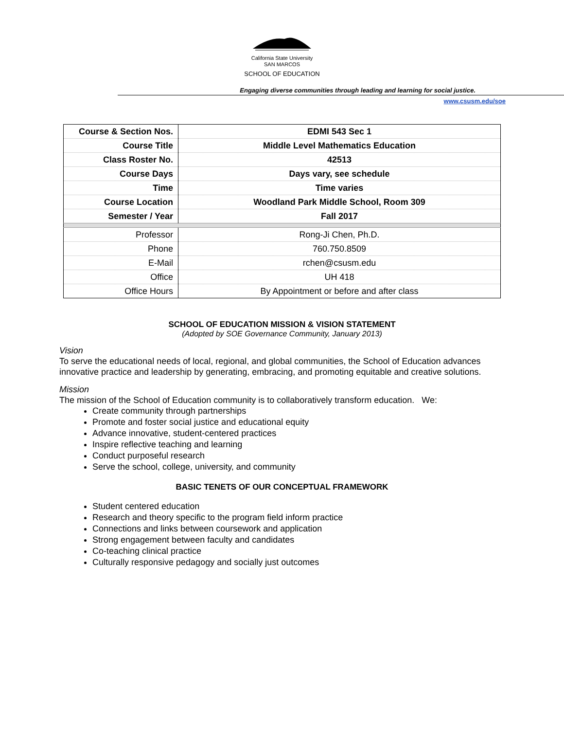California State University
SAN MARCOS
SCHOOL OF EDUCATION
Engaging diverse communities through leading and learning for social justice.
www.csusm.edu/soe
| Course & Section Nos. | EDMI 543 Sec 1 |
| Course Title | Middle Level Mathematics Education |
| Class Roster No. | 42513 |
| Course Days | Days vary, see schedule |
| Time | Time varies |
| Course Location | Woodland Park Middle School, Room 309 |
| Semester / Year | Fall 2017 |
| Professor | Rong-Ji Chen, Ph.D. |
| Phone | 760.750.8509 |
| E-Mail | rchen@csusm.edu |
| Office | UH 418 |
| Office Hours | By Appointment or before and after class |
SCHOOL OF EDUCATION MISSION & VISION STATEMENT
(Adopted by SOE Governance Community, January 2013)
Vision
To serve the educational needs of local, regional, and global communities, the School of Education advances innovative practice and leadership by generating, embracing, and promoting equitable and creative solutions.
Mission
The mission of the School of Education community is to collaboratively transform education. We:
Create community through partnerships
Promote and foster social justice and educational equity
Advance innovative, student-centered practices
Inspire reflective teaching and learning
Conduct purposeful research
Serve the school, college, university, and community
BASIC TENETS OF OUR CONCEPTUAL FRAMEWORK
Student centered education
Research and theory specific to the program field inform practice
Connections and links between coursework and application
Strong engagement between faculty and candidates
Co-teaching clinical practice
Culturally responsive pedagogy and socially just outcomes